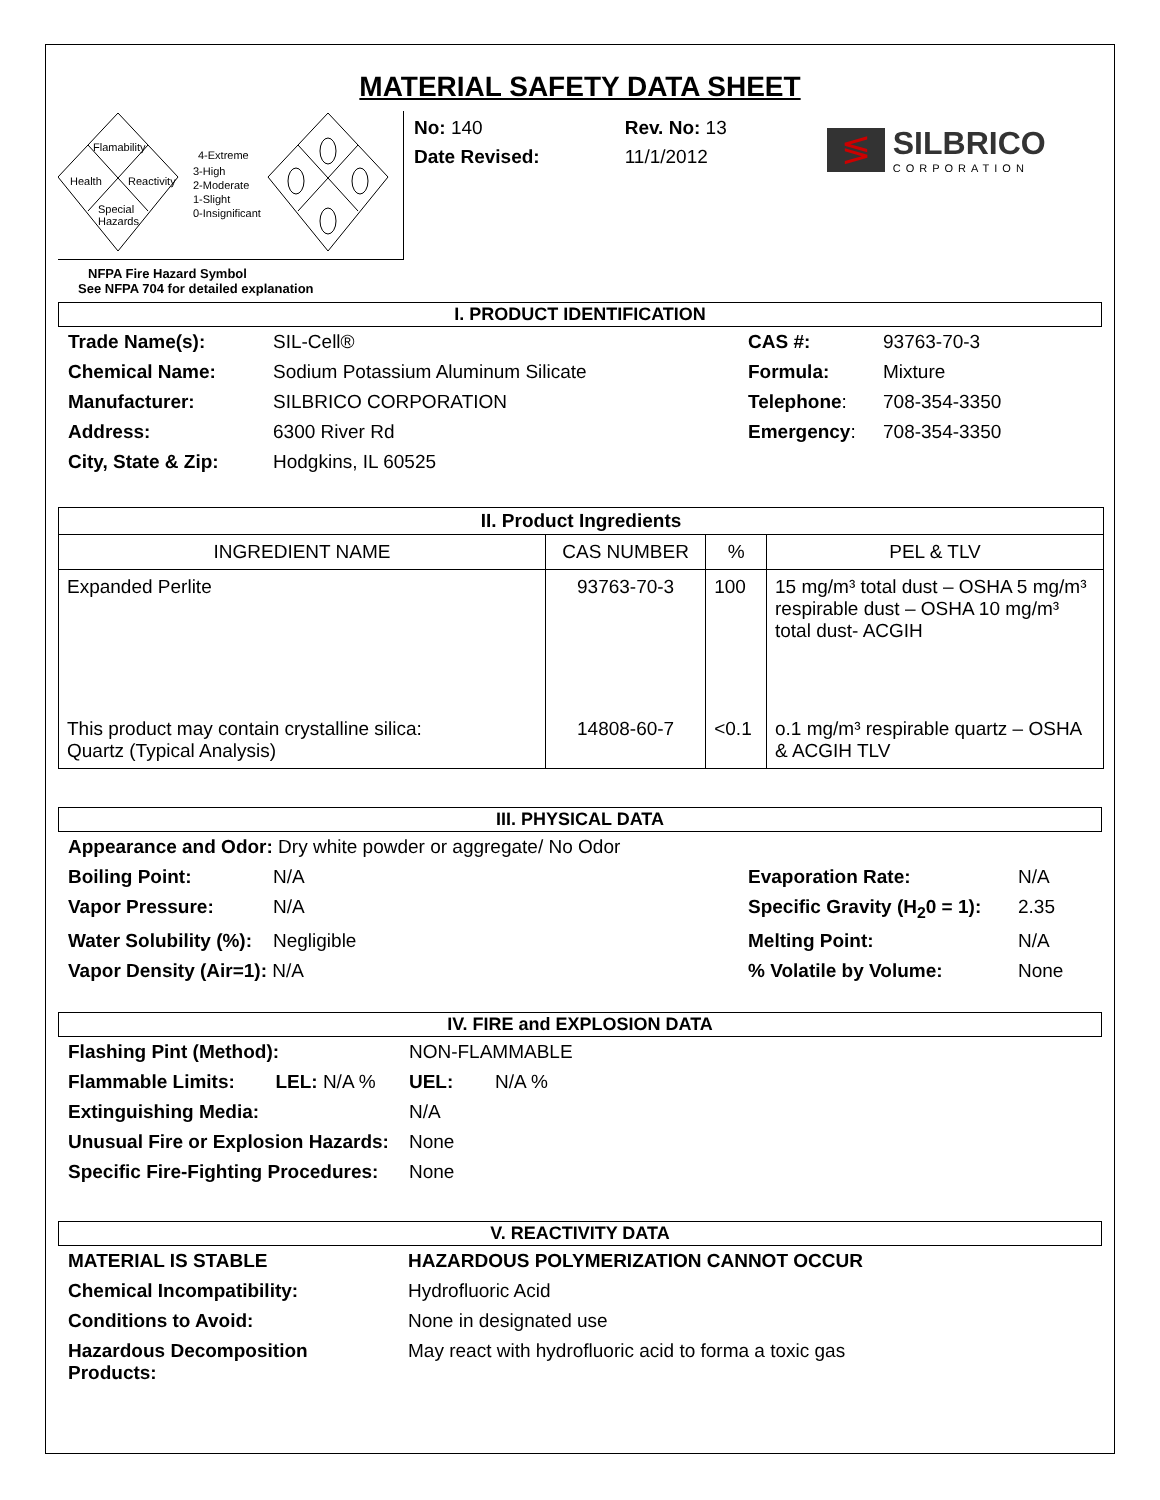MATERIAL SAFETY DATA SHEET
Flamability
Health
Reactivity
Special
Hazards
4-Extreme
3-High
2-Moderate
1-Slight
0-Insignificant
NFPA Fire Hazard Symbol
See NFPA 704 for detailed explanation
No: 140
Date Revised:
Rev. No: 13
11/1/2012
≶
SILBRICO
CORPORATION
I. PRODUCT IDENTIFICATION
| Trade Name(s): | SIL-Cell® | CAS #: | 93763-70-3 |
| Chemical Name: | Sodium Potassium Aluminum Silicate | Formula: | Mixture |
| Manufacturer: | SILBRICO CORPORATION | Telephone : | 708-354-3350 |
| Address: | 6300 River Rd | Emergency : | 708-354-3350 |
| City, State & Zip: | Hodgkins, IL 60525 | | |
| II. Product Ingredients | | | |
| --- | --- | --- | --- |
| INGREDIENT NAME | CAS NUMBER | % | PEL & TLV |
| Expanded Perlite | 93763-70-3 | 100 | 15 mg/m³ total dust – OSHA 5 mg/m³ respirable dust – OSHA 10 mg/m³ total dust- ACGIH |
| This product may contain crystalline silica: Quartz (Typical Analysis) | 14808-60-7 | <0.1 | o.1 mg/m³ respirable quartz – OSHA & ACGIH TLV |
III. PHYSICAL DATA
| Appearance and Odor: Dry white powder or aggregate/ No Odor | | | |
| Boiling Point: | N/A | Evaporation Rate: | N/A |
| Vapor Pressure: | N/A | Specific Gravity (H<sub>2</sub>0 = 1): | 2.35 |
| Water Solubility (%): | Negligible | Melting Point: | N/A |
| Vapor Density (Air=1): N/A | | % Volatile by Volume: | None |
IV. FIRE and EXPLOSION DATA
| Flashing Pint (Method): | | NON-FLAMMABLE | |
| Flammable Limits: | LEL: N/A % | UEL: | N/A % |
| Extinguishing Media: | | N/A | |
| Unusual Fire or Explosion Hazards: | | None | |
| Specific Fire-Fighting Procedures: | | None | |
V. REACTIVITY DATA
| MATERIAL IS STABLE | HAZARDOUS POLYMERIZATION CANNOT OCCUR |
| Chemical Incompatibility: | Hydrofluoric Acid |
| Conditions to Avoid: | None in designated use |
| Hazardous Decomposition Products: | May react with hydrofluoric acid to forma a toxic gas |